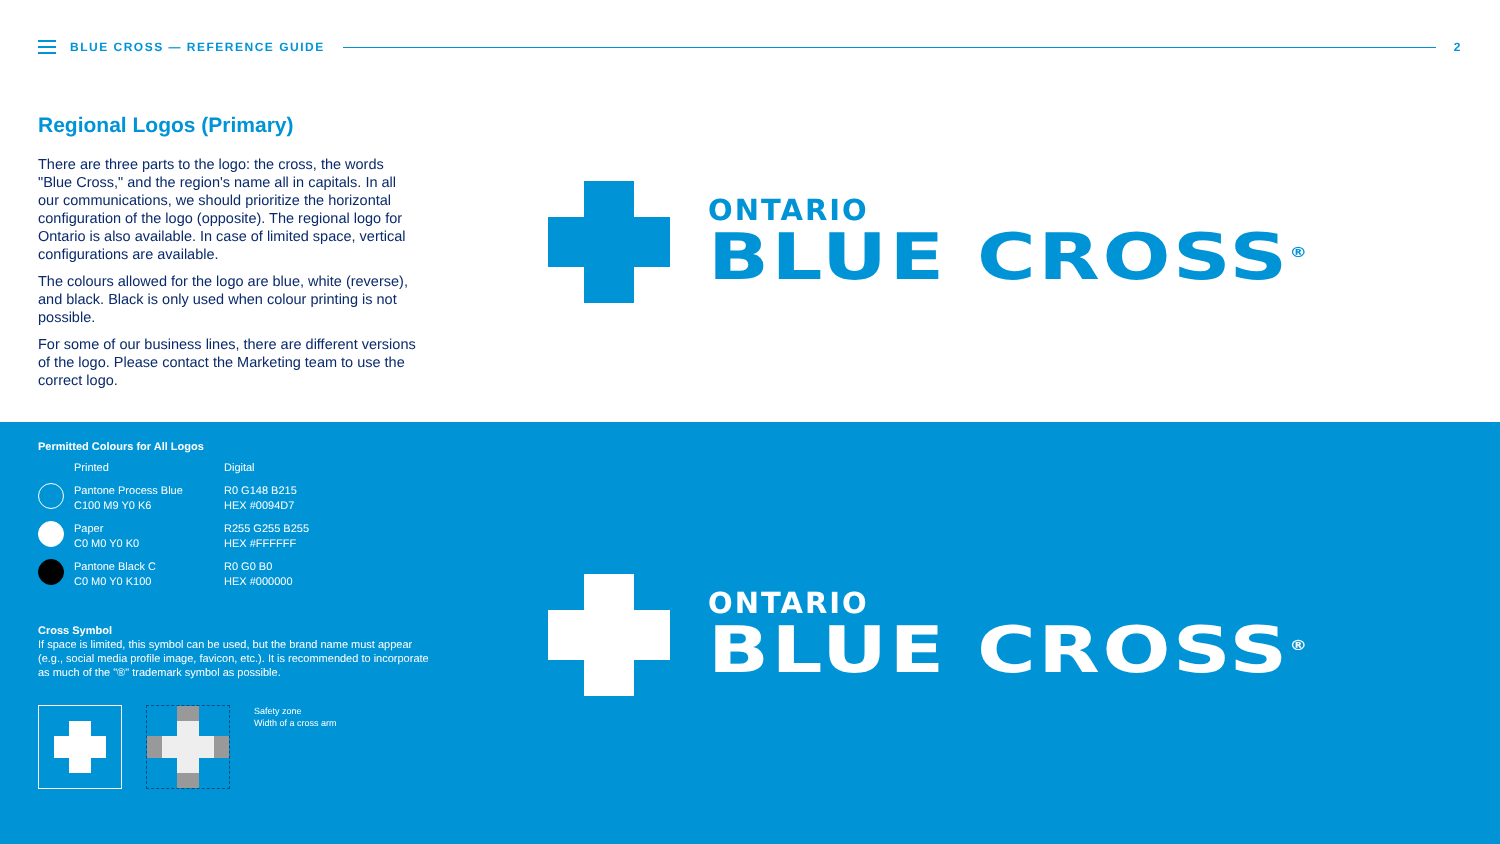BLUE CROSS — REFERENCE GUIDE 2
Regional Logos (Primary)
There are three parts to the logo: the cross, the words "Blue Cross," and the region's name all in capitals. In all our communications, we should prioritize the horizontal configuration of the logo (opposite). The regional logo for Ontario is also available. In case of limited space, vertical configurations are available.
The colours allowed for the logo are blue, white (reverse), and black. Black is only used when colour printing is not possible.
For some of our business lines, there are different versions of the logo. Please contact the Marketing team to use the correct logo.
ONTARIO
BLUE CROSS<sup>®</sup>
Permitted Colours for All Logos
| | Printed | Digital |
| --- | --- | --- |
| | Pantone Process Blue C100 M9 Y0 K6 | R0 G148 B215 HEX #0094D7 |
| | Paper C0 M0 Y0 K0 | R255 G255 B255 HEX #FFFFFF |
| | Pantone Black C C0 M0 Y0 K100 | R0 G0 B0 HEX #000000 |
Cross Symbol
If space is limited, this symbol can be used, but the brand name must appear (e.g., social media profile image, favicon, etc.). It is recommended to incorporate as much of the "®" trademark symbol as possible.
Safety zone
Width of a cross arm
ONTARIO
BLUE CROSS<sup>®</sup>